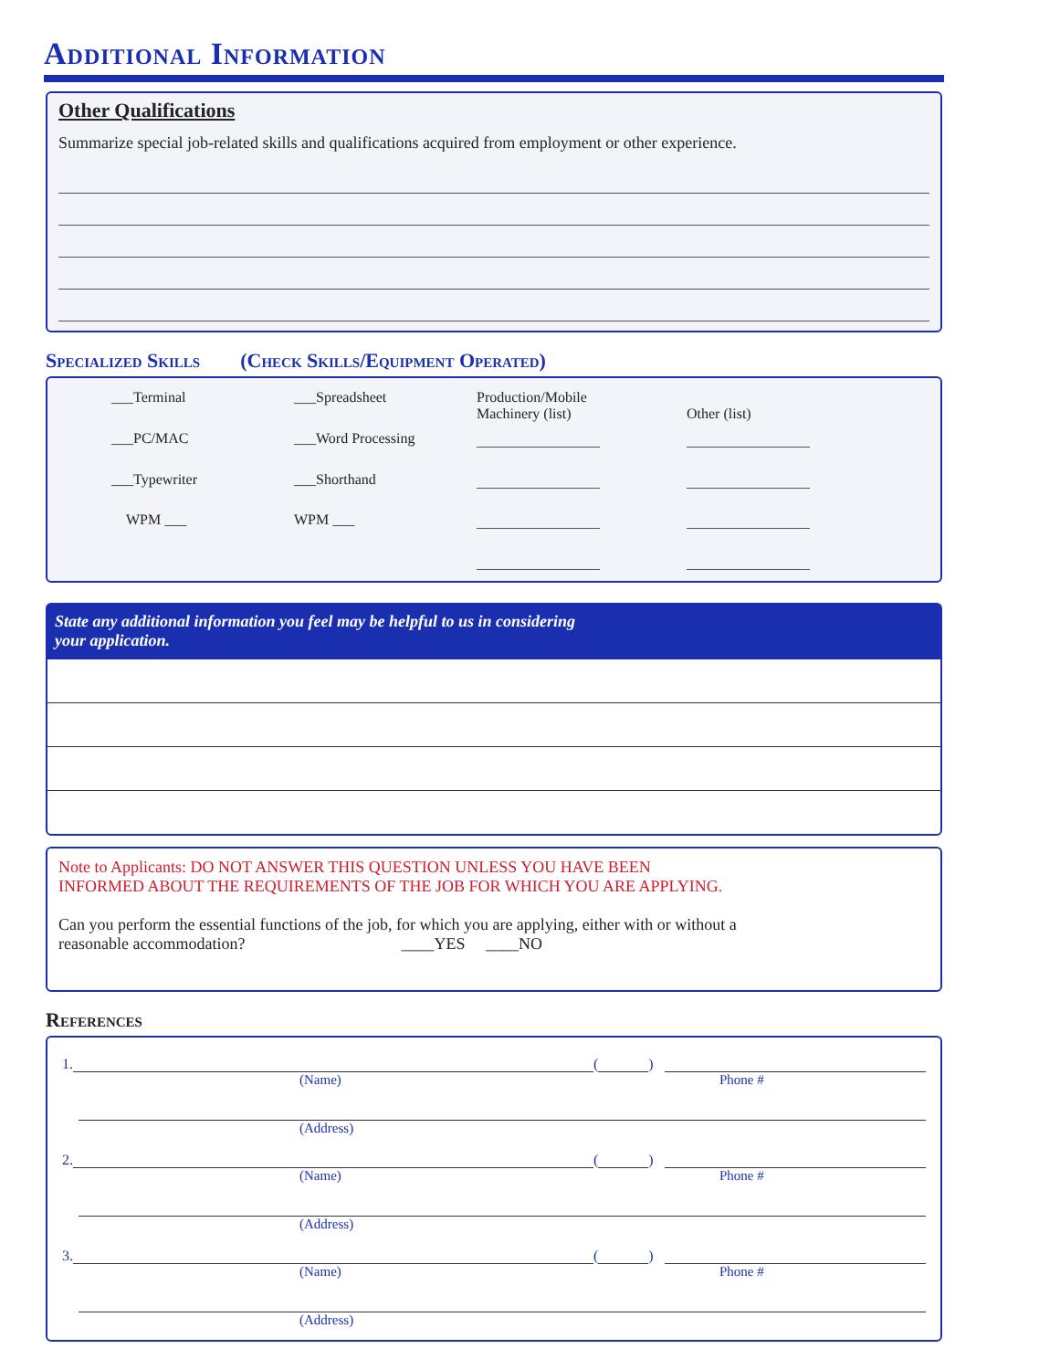Additional Information
Other Qualifications
Summarize special job-related skills and qualifications acquired from employment or other experience.
Specialized Skills (Check Skills/Equipment Operated)
___Terminal
___Spreadsheet
Production/Mobile
Machinery (list)
Other (list)
___PC/MAC
___Word Processing
___Typewriter
___Shorthand
WPM ___
WPM ___
State any additional information you feel may be helpful to us in considering
your application.
Note to Applicants: DO NOT ANSWER THIS QUESTION UNLESS YOU HAVE BEEN
INFORMED ABOUT THE REQUIREMENTS OF THE JOB FOR WHICH YOU ARE APPLYING.
Can you perform the essential functions of the job, for which you are applying, either with or without a
reasonable accommodation? ____YES ____NO
References
1. ( )
(Name) Phone #
(Address)
2. ( )
(Name) Phone #
(Address)
3. ( )
(Name) Phone #
(Address)